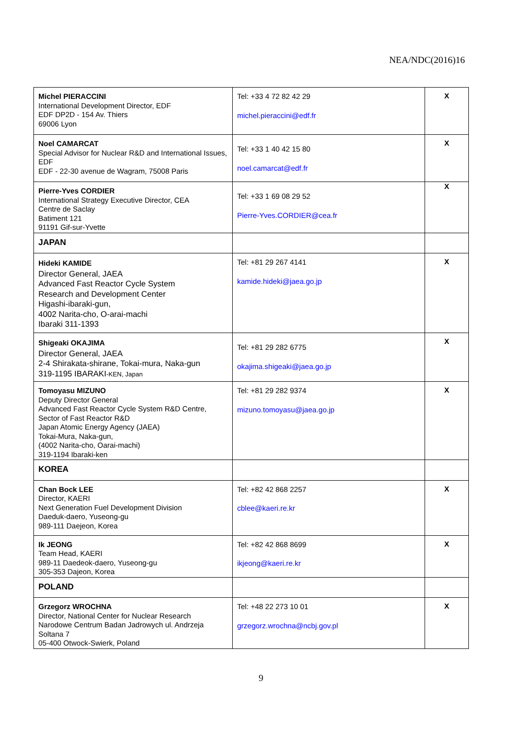NEA/NDC(2016)16
| Michel PIERACCINI International Development Director, EDF EDF DP2D - 154 Av. Thiers 69006 Lyon | Tel: +33 4 72 82 42 29 michel.pieraccini@edf.fr | X |
| Noel CAMARCAT Special Advisor for Nuclear R&D and International Issues, EDF EDF - 22-30 avenue de Wagram, 75008 Paris | Tel: +33 1 40 42 15 80 noel.camarcat@edf.fr | X |
| Pierre-Yves CORDIER International Strategy Executive Director, CEA Centre de Saclay Batiment 121 91191 Gif-sur-Yvette | Tel: +33 1 69 08 29 52 Pierre-Yves.CORDIER@cea.fr | X |
| JAPAN | | |
| Hideki KAMIDE Director General, JAEA Advanced Fast Reactor Cycle System Research and Development Center Higashi-ibaraki-gun, 4002 Narita-cho, O-arai-machi Ibaraki 311-1393 | Tel: +81 29 267 4141 kamide.hideki@jaea.go.jp | X |
| Shigeaki OKAJIMA Director General, JAEA 2-4 Shirakata-shirane, Tokai-mura, Naka-gun 319-1195 IBARAKI -KEN, Japan | Tel: +81 29 282 6775 okajima.shigeaki@jaea.go.jp | X |
| Tomoyasu MIZUNO Deputy Director General Advanced Fast Reactor Cycle System R&D Centre, Sector of Fast Reactor R&D Japan Atomic Energy Agency (JAEA) Tokai-Mura, Naka-gun, (4002 Narita-cho, Oarai-machi) 319-1194 Ibaraki-ken | Tel: +81 29 282 9374 mizuno.tomoyasu@jaea.go.jp | X |
| KOREA | | |
| Chan Bock LEE Director, KAERI Next Generation Fuel Development Division Daeduk-daero, Yuseong-gu 989-111 Daejeon, Korea | Tel: +82 42 868 2257 cblee@kaeri.re.kr | X |
| Ik JEONG Team Head, KAERI 989-11 Daedeok-daero, Yuseong-gu 305-353 Dajeon, Korea | Tel: +82 42 868 8699 ikjeong@kaeri.re.kr | X |
| POLAND | | |
| Grzegorz WROCHNA Director, National Center for Nuclear Research Narodowe Centrum Badan Jadrowych ul. Andrzeja Soltana 7 05-400 Otwock-Swierk, Poland | Tel: +48 22 273 10 01 grzegorz.wrochna@ncbj.gov.pl | X |
9